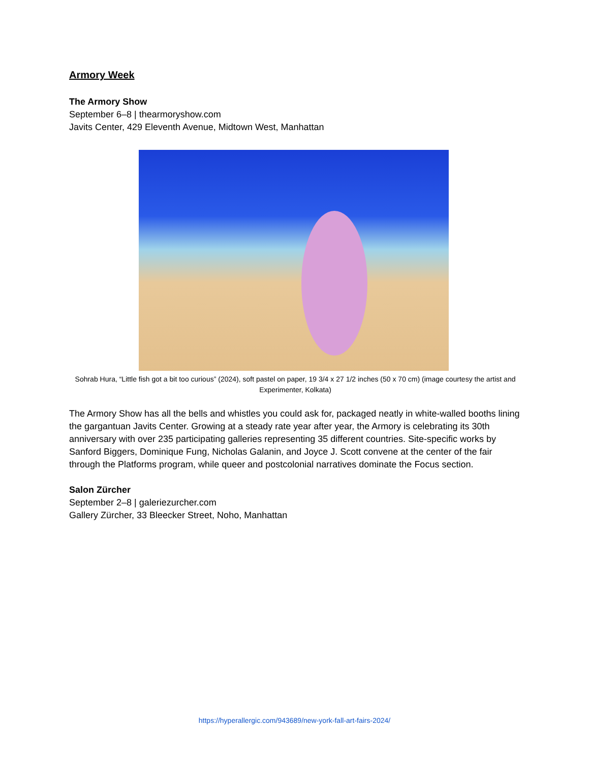Armory Week
The Armory Show
September 6–8 | thearmoryshow.com
Javits Center, 429 Eleventh Avenue, Midtown West, Manhattan
Sohrab Hura, “Little fish got a bit too curious” (2024), soft pastel on paper, 19 3/4 x 27 1/2 inches (50 x 70 cm) (image courtesy the artist and Experimenter, Kolkata)
The Armory Show has all the bells and whistles you could ask for, packaged neatly in white-walled booths lining the gargantuan Javits Center. Growing at a steady rate year after year, the Armory is celebrating its 30th anniversary with over 235 participating galleries representing 35 different countries. Site-specific works by Sanford Biggers, Dominique Fung, Nicholas Galanin, and Joyce J. Scott convene at the center of the fair through the Platforms program, while queer and postcolonial narratives dominate the Focus section.
Salon Zürcher
September 2–8 | galeriezurcher.com
Gallery Zürcher, 33 Bleecker Street, Noho, Manhattan
https://hyperallergic.com/943689/new-york-fall-art-fairs-2024/